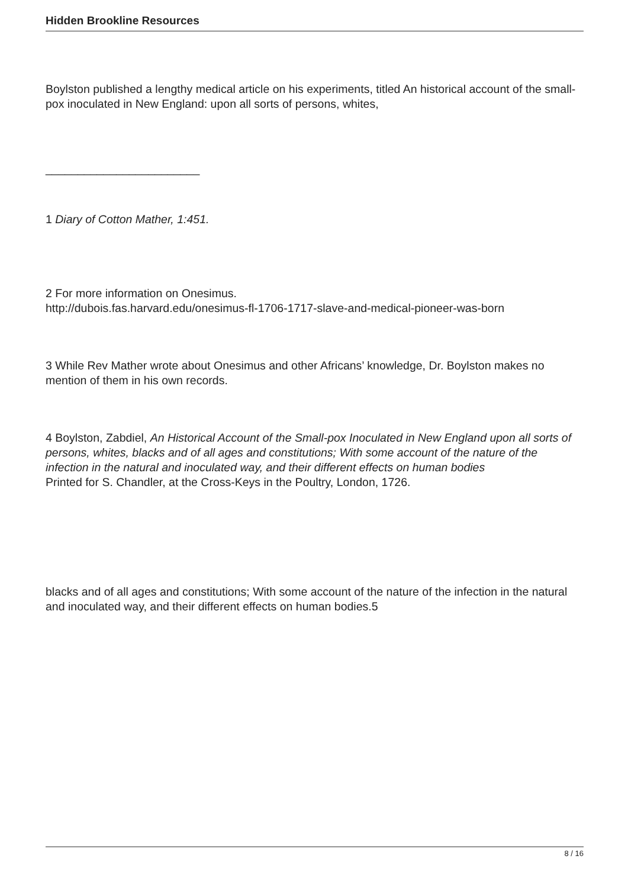Hidden Brookline Resources
Boylston published a lengthy medical article on his experiments, titled An historical account of the small-pox inoculated in New England: upon all sorts of persons, whites,
________________________
1 Diary of Cotton Mather, 1:451.
2 For more information on Onesimus.
http://dubois.fas.harvard.edu/onesimus-fl-1706-1717-slave-and-medical-pioneer-was-born
3 While Rev Mather wrote about Onesimus and other Africans’ knowledge, Dr. Boylston makes no mention of them in his own records.
4 Boylston, Zabdiel, An Historical Account of the Small-pox Inoculated in New England upon all sorts of persons, whites, blacks and of all ages and constitutions; With some account of the nature of the infection in the natural and inoculated way, and their different effects on human bodies
Printed for S. Chandler, at the Cross-Keys in the Poultry, London, 1726.
blacks and of all ages and constitutions; With some account of the nature of the infection in the natural and inoculated way, and their different effects on human bodies.5
8 / 16